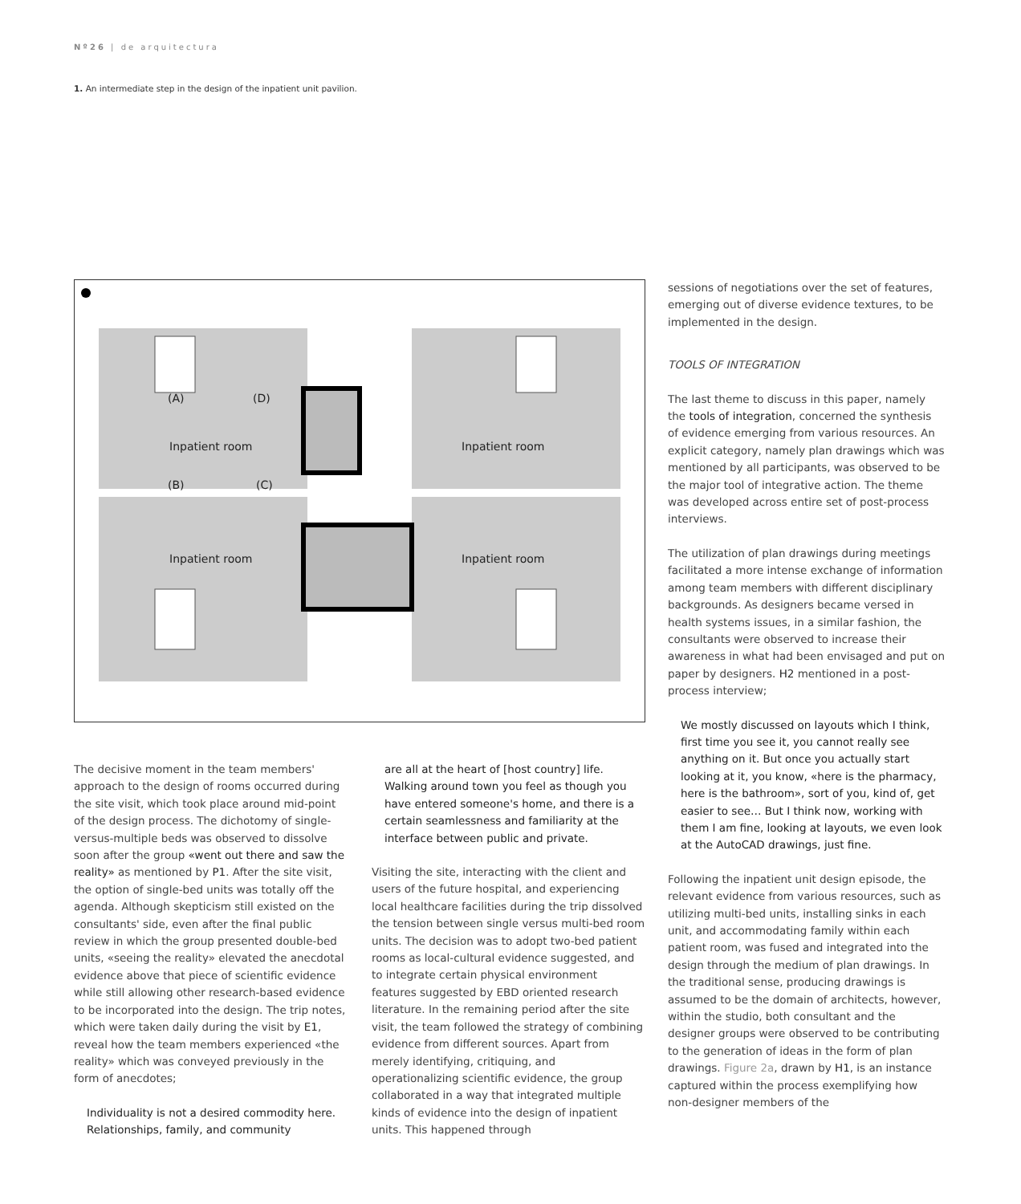Nº26 | de arquitectura
1. An intermediate step in the design of the inpatient unit pavilion.
(A)
(D)
Inpatient room
Inpatient room
(B)
(C)
Inpatient room
Inpatient room
The decisive moment in the team members' approach to the design of rooms occurred during the site visit, which took place around mid-point of the design process. The dichotomy of single-versus-multiple beds was observed to dissolve soon after the group «went out there and saw the reality» as mentioned by P1. After the site visit, the option of single-bed units was totally off the agenda. Although skepticism still existed on the consultants' side, even after the final public review in which the group presented double-bed units, «seeing the reality» elevated the anecdotal evidence above that piece of scientific evidence while still allowing other research-based evidence to be incorporated into the design. The trip notes, which were taken daily during the visit by E1, reveal how the team members experienced «the reality» which was conveyed previously in the form of anecdotes;
Individuality is not a desired commodity here. Relationships, family, and community
are all at the heart of [host country] life. Walking around town you feel as though you have entered someone's home, and there is a certain seamlessness and familiarity at the interface between public and private.
Visiting the site, interacting with the client and users of the future hospital, and experiencing local healthcare facilities during the trip dissolved the tension between single versus multi-bed room units. The decision was to adopt two-bed patient rooms as local-cultural evidence suggested, and to integrate certain physical environment features suggested by EBD oriented research literature. In the remaining period after the site visit, the team followed the strategy of combining evidence from different sources. Apart from merely identifying, critiquing, and operationalizing scientific evidence, the group collaborated in a way that integrated multiple kinds of evidence into the design of inpatient units. This happened through
sessions of negotiations over the set of features, emerging out of diverse evidence textures, to be implemented in the design.
TOOLS OF INTEGRATION
The last theme to discuss in this paper, namely the tools of integration, concerned the synthesis of evidence emerging from various resources. An explicit category, namely plan drawings which was mentioned by all participants, was observed to be the major tool of integrative action. The theme was developed across entire set of post-process interviews.
The utilization of plan drawings during meetings facilitated a more intense exchange of information among team members with different disciplinary backgrounds. As designers became versed in health systems issues, in a similar fashion, the consultants were observed to increase their awareness in what had been envisaged and put on paper by designers. H2 mentioned in a post-process interview;
We mostly discussed on layouts which I think, first time you see it, you cannot really see anything on it. But once you actually start looking at it, you know, «here is the pharmacy, here is the bathroom», sort of you, kind of, get easier to see… But I think now, working with them I am fine, looking at layouts, we even look at the AutoCAD drawings, just fine.
Following the inpatient unit design episode, the relevant evidence from various resources, such as utilizing multi-bed units, installing sinks in each unit, and accommodating family within each patient room, was fused and integrated into the design through the medium of plan drawings. In the traditional sense, producing drawings is assumed to be the domain of architects, however, within the studio, both consultant and the designer groups were observed to be contributing to the generation of ideas in the form of plan drawings. Figure 2a, drawn by H1, is an instance captured within the process exemplifying how non-designer members of the